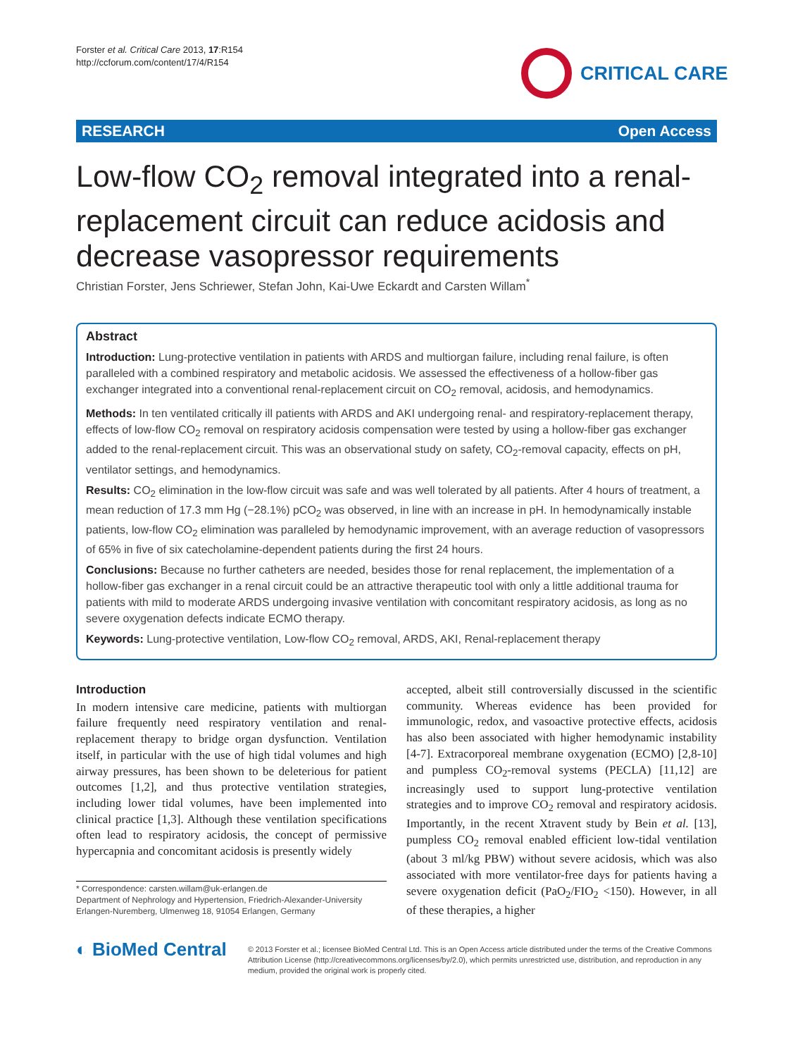Forster et al. Critical Care 2013, 17:R154
http://ccforum.com/content/17/4/R154
CRITICAL CARE
RESEARCH Open Access
Low-flow CO<sub>2</sub> removal integrated into a renal-replacement circuit can reduce acidosis and decrease vasopressor requirements
Christian Forster, Jens Schriewer, Stefan John, Kai-Uwe Eckardt and Carsten Willam<sup>*</sup>
Abstract
Introduction: Lung-protective ventilation in patients with ARDS and multiorgan failure, including renal failure, is often paralleled with a combined respiratory and metabolic acidosis. We assessed the effectiveness of a hollow-fiber gas exchanger integrated into a conventional renal-replacement circuit on CO<sub>2</sub> removal, acidosis, and hemodynamics.
Methods: In ten ventilated critically ill patients with ARDS and AKI undergoing renal- and respiratory-replacement therapy, effects of low-flow CO<sub>2</sub> removal on respiratory acidosis compensation were tested by using a hollow-fiber gas exchanger added to the renal-replacement circuit. This was an observational study on safety, CO<sub>2</sub>-removal capacity, effects on pH, ventilator settings, and hemodynamics.
Results: CO<sub>2</sub> elimination in the low-flow circuit was safe and was well tolerated by all patients. After 4 hours of treatment, a mean reduction of 17.3 mm Hg (−28.1%) pCO<sub>2</sub> was observed, in line with an increase in pH. In hemodynamically instable patients, low-flow CO<sub>2</sub> elimination was paralleled by hemodynamic improvement, with an average reduction of vasopressors of 65% in five of six catecholamine-dependent patients during the first 24 hours.
Conclusions: Because no further catheters are needed, besides those for renal replacement, the implementation of a hollow-fiber gas exchanger in a renal circuit could be an attractive therapeutic tool with only a little additional trauma for patients with mild to moderate ARDS undergoing invasive ventilation with concomitant respiratory acidosis, as long as no severe oxygenation defects indicate ECMO therapy.
Keywords: Lung-protective ventilation, Low-flow CO<sub>2</sub> removal, ARDS, AKI, Renal-replacement therapy
Introduction
In modern intensive care medicine, patients with multiorgan failure frequently need respiratory ventilation and renal-replacement therapy to bridge organ dysfunction. Ventilation itself, in particular with the use of high tidal volumes and high airway pressures, has been shown to be deleterious for patient outcomes [1,2], and thus protective ventilation strategies, including lower tidal volumes, have been implemented into clinical practice [1,3]. Although these ventilation specifications often lead to respiratory acidosis, the concept of permissive hypercapnia and concomitant acidosis is presently widely
* Correspondence: carsten.willam@uk-erlangen.de
Department of Nephrology and Hypertension, Friedrich-Alexander-University Erlangen-Nuremberg, Ulmenweg 18, 91054 Erlangen, Germany
accepted, albeit still controversially discussed in the scientific community. Whereas evidence has been provided for immunologic, redox, and vasoactive protective effects, acidosis has also been associated with higher hemodynamic instability [4-7]. Extracorporeal membrane oxygenation (ECMO) [2,8-10] and pumpless CO<sub>2</sub>-removal systems (PECLA) [11,12] are increasingly used to support lung-protective ventilation strategies and to improve CO<sub>2</sub> removal and respiratory acidosis. Importantly, in the recent Xtravent study by Bein et al. [13], pumpless CO<sub>2</sub> removal enabled efficient low-tidal ventilation (about 3 ml/kg PBW) without severe acidosis, which was also associated with more ventilator-free days for patients having a severe oxygenation deficit (PaO<sub>2</sub>/FIO<sub>2</sub> <150). However, in all of these therapies, a higher
◐ BioMed Central
© 2013 Forster et al.; licensee BioMed Central Ltd. This is an Open Access article distributed under the terms of the Creative Commons Attribution License (http://creativecommons.org/licenses/by/2.0), which permits unrestricted use, distribution, and reproduction in any medium, provided the original work is properly cited.